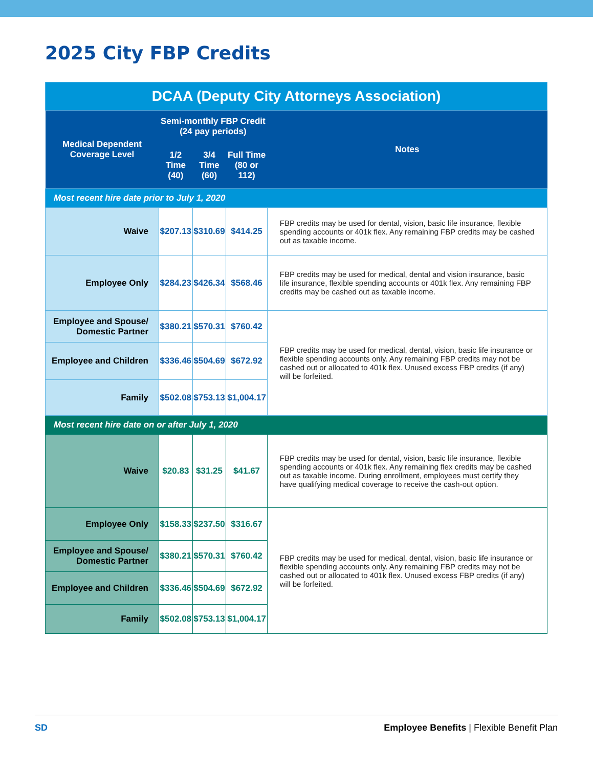2025 City FBP Credits
| DCAA (Deputy City Attorneys Association) | | | | |
| Medical Dependent Coverage Level | Semi-monthly FBP Credit (24 pay periods) | | | Notes |
| | 1/2 Time (40) | 3/4 Time (60) | Full Time (80 or 112) | |
| Most recent hire date prior to July 1, 2020 | | | | |
| Waive | $207.13 | $310.69 | $414.25 | FBP credits may be used for dental, vision, basic life insurance, flexible spending accounts or 401k flex. Any remaining FBP credits may be cashed out as taxable income. |
| Employee Only | $284.23 | $426.34 | $568.46 | FBP credits may be used for medical, dental and vision insurance, basic life insurance, flexible spending accounts or 401k flex. Any remaining FBP credits may be cashed out as taxable income. |
| Employee and Spouse/ Domestic Partner | $380.21 | $570.31 | $760.42 | FBP credits may be used for medical, dental, vision, basic life insurance or flexible spending accounts only. Any remaining FBP credits may not be cashed out or allocated to 401k flex. Unused excess FBP credits (if any) will be forfeited. |
| Employee and Children | $336.46 | $504.69 | $672.92 | |
| Family | $502.08 | $753.13 | $1,004.17 | |
| Most recent hire date on or after July 1, 2020 | | | | |
| Waive | $20.83 | $31.25 | $41.67 | FBP credits may be used for dental, vision, basic life insurance, flexible spending accounts or 401k flex. Any remaining flex credits may be cashed out as taxable income. During enrollment, employees must certify they have qualifying medical coverage to receive the cash-out option. |
| Employee Only | $158.33 | $237.50 | $316.67 | FBP credits may be used for medical, dental, vision, basic life insurance or flexible spending accounts only. Any remaining FBP credits may not be cashed out or allocated to 401k flex. Unused excess FBP credits (if any) will be forfeited. |
| Employee and Spouse/ Domestic Partner | $380.21 | $570.31 | $760.42 | |
| Employee and Children | $336.46 | $504.69 | $672.92 | |
| Family | $502.08 | $753.13 | $1,004.17 | |
SD Employee Benefits | Flexible Benefit Plan